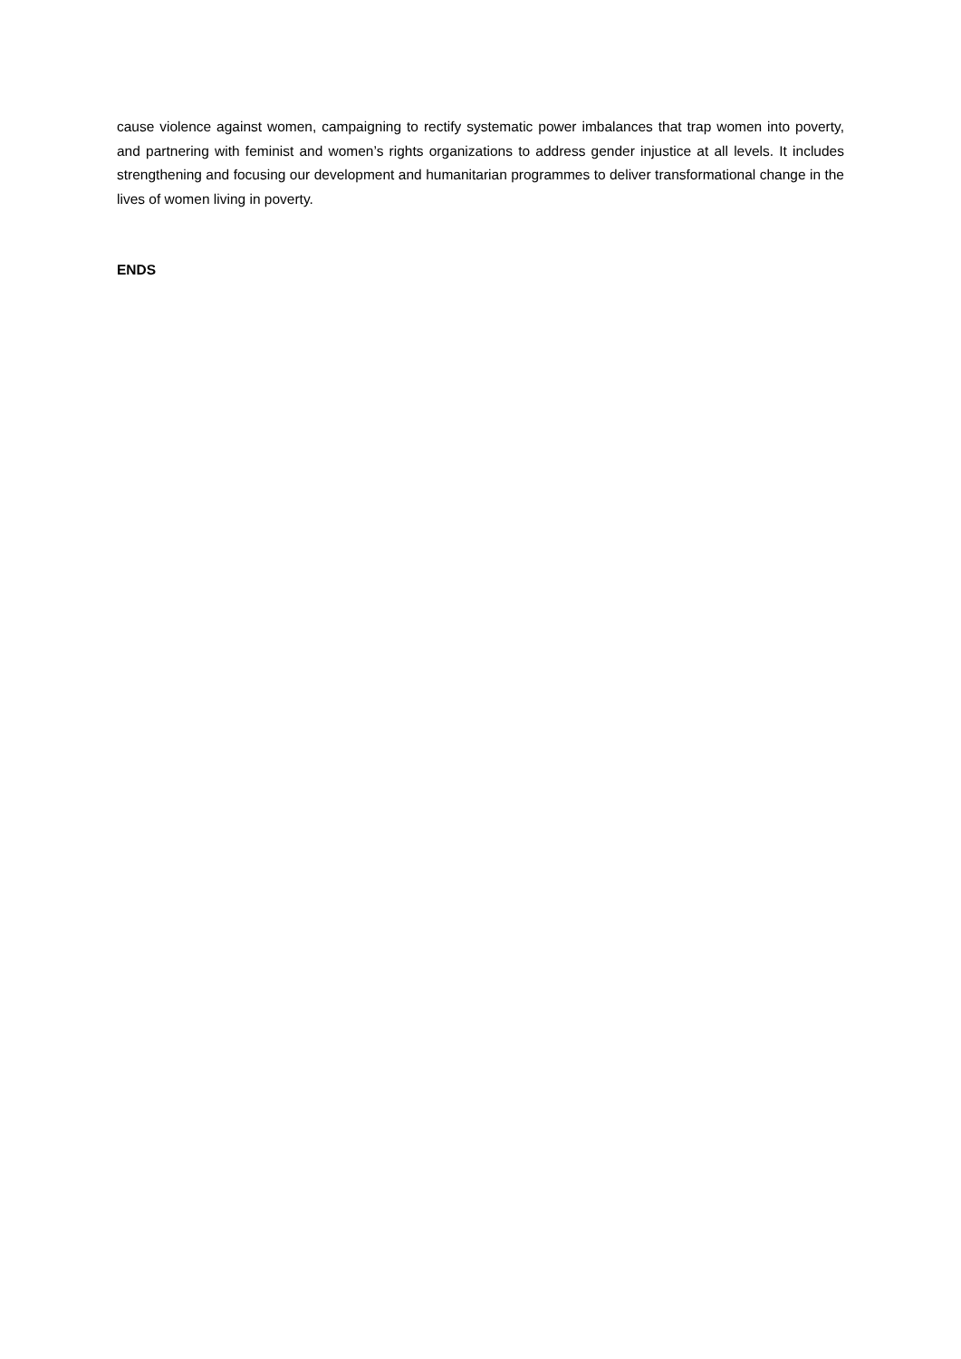cause violence against women, campaigning to rectify systematic power imbalances that trap women into poverty, and partnering with feminist and women’s rights organizations to address gender injustice at all levels. It includes strengthening and focusing our development and humanitarian programmes to deliver transformational change in the lives of women living in poverty.
ENDS